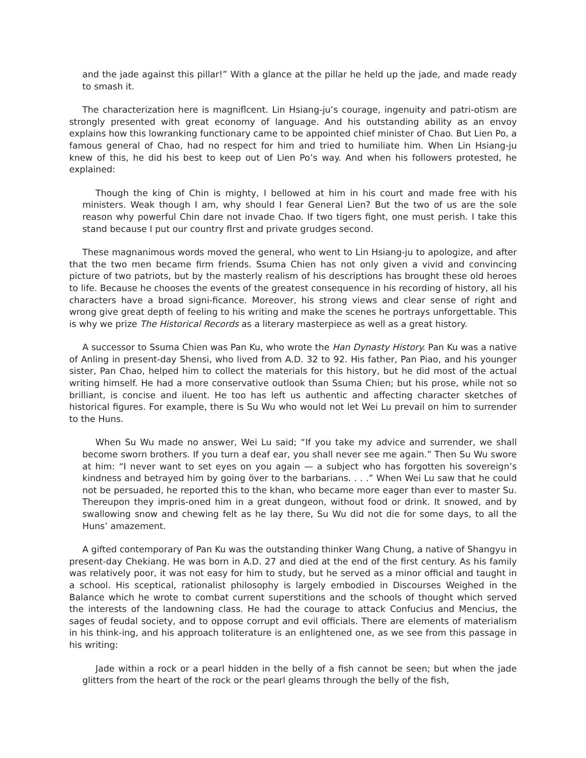and the jade against this pillar!” With a glance at the pillar he held up the jade, and made ready to smash it.
The characterization here is magniflcent. Lin Hsiang-ju’s courage, ingenuity and patri-otism are strongly presented with great economy of language. And his outstanding ability as an envoy explains how this lowranking functionary came to be appointed chief minister of Chao. But Lien Po, a famous general of Chao, had no respect for him and tried to humiliate him. When Lin Hsiang-ju knew of this, he did his best to keep out of Lien Po’s way. And when his followers protested, he explained:
Though the king of Chin is mighty, I bellowed at him in his court and made free with his ministers. Weak though I am, why should I fear General Lien? But the two of us are the sole reason why powerful Chin dare not invade Chao. If two tigers fight, one must perish. I take this stand because I put our country flrst and private grudges second.
These magnanimous words moved the general, who went to Lin Hsiang-ju to apologize, and after that the two men became firm friends. Ssuma Chien has not only given a vivid and convincing picture of two patriots, but by the masterly realism of his descriptions has brought these old heroes to life. Because he chooses the events of the greatest consequence in his recording of history, all his characters have a broad signi-ficance. Moreover, his strong views and clear sense of right and wrong give great depth of feeling to his writing and make the scenes he portrays unforgettable. This is why we prize The Historical Records as a literary masterpiece as well as a great history.
A successor to Ssuma Chien was Pan Ku, who wrote the Han Dynasty History. Pan Ku was a native of Anling in present-day Shensi, who lived from A.D. 32 to 92. His father, Pan Piao, and his younger sister, Pan Chao, helped him to collect the materials for this history, but he did most of the actual writing himself. He had a more conservative outlook than Ssuma Chien; but his prose, while not so brilliant, is concise and iluent. He too has left us authentic and affecting character sketches of historical figures. For example, there is Su Wu who would not let Wei Lu prevail on him to surrender to the Huns.
When Su Wu made no answer, Wei Lu said; “If you take my advice and surrender, we shall become sworn brothers. If you turn a deaf ear, you shall never see me again.” Then Su Wu swore at him: “I never want to set eyes on you again — a subject who has forgotten his sovereign’s kindness and betrayed him by going över to the barbarians. . . .” When Wei Lu saw that he could not be persuaded, he reported this to the khan, who became more eager than ever to master Su. Thereupon they impris-oned him in a great dungeon, without food or drink. It snowed, and by swallowing snow and chewing felt as he lay there, Su Wu did not die for some days, to all the Huns’ amazement.
A gifted contemporary of Pan Ku was the outstanding thinker Wang Chung, a native of Shangyu in present-day Chekiang. He was born in A.D. 27 and died at the end of the first century. As his family was relatively poor, it was not easy for him to study, but he served as a minor official and taught in a school. His sceptical, rationalist philosophy is largely embodied in Discourses Weighed in the Balance which he wrote to combat current superstitions and the schools of thought which served the interests of the landowning class. He had the courage to attack Confucius and Mencius, the sages of feudal society, and to oppose corrupt and evil officials. There are elements of materialism in his think-ing, and his approach toliterature is an enlightened one, as we see from this passage in his writing:
Jade within a rock or a pearl hidden in the belly of a fish cannot be seen; but when the jade glitters from the heart of the rock or the pearl gleams through the belly of the fish,